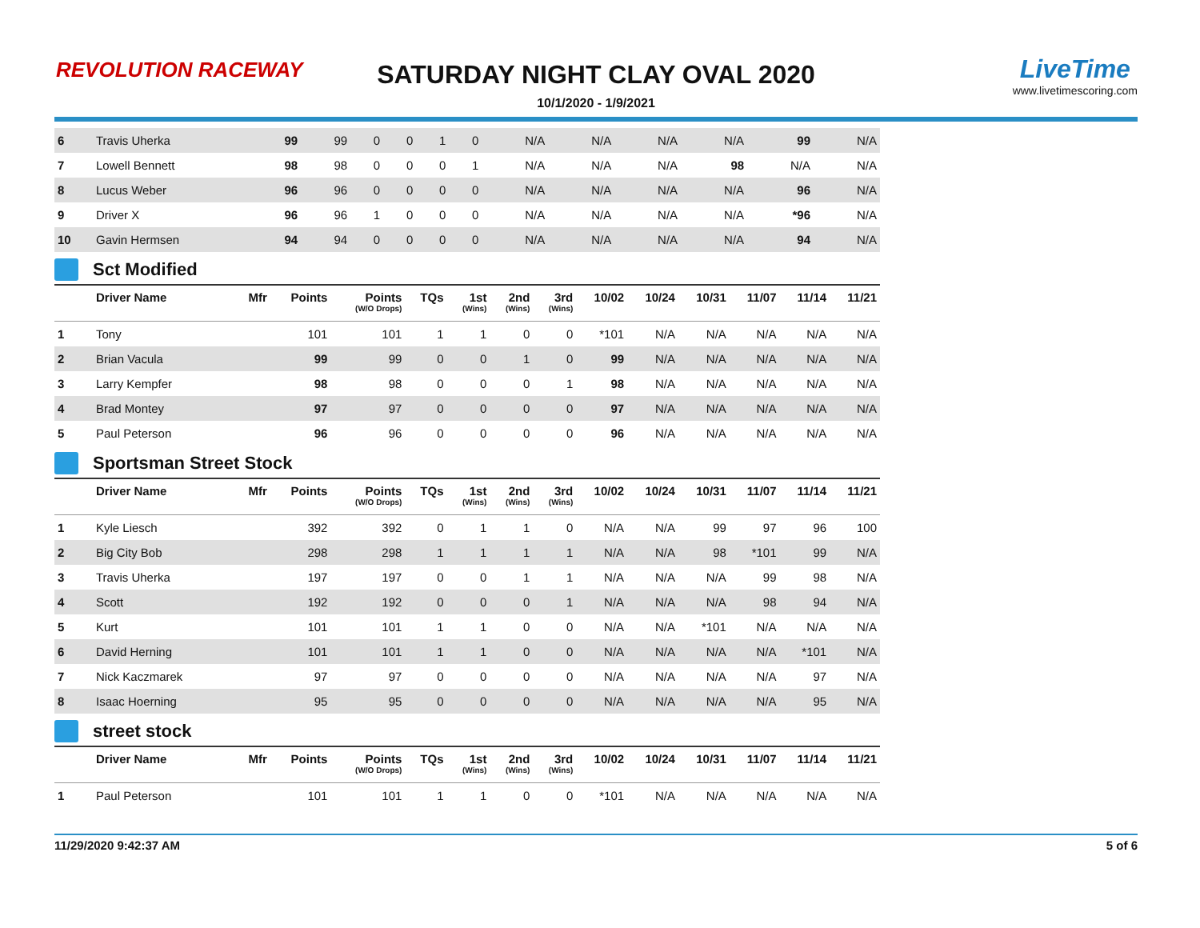REVOLUTION RACEWAY
SATURDAY NIGHT CLAY OVAL 2020
10/1/2020 - 1/9/2021
LiveTime
www.livetimescoring.com
| 6 | Travis Uherka | | 99 | 99 | 0 | 0 | 1 | 0 | N/A | N/A | N/A | N/A | 99 | N/A |
| 7 | Lowell Bennett | | 98 | 98 | 0 | 0 | 0 | 1 | N/A | N/A | N/A | 98 | N/A | N/A |
| 8 | Lucus Weber | | 96 | 96 | 0 | 0 | 0 | 0 | N/A | N/A | N/A | N/A | 96 | N/A |
| 9 | Driver X | | 96 | 96 | 1 | 0 | 0 | 0 | N/A | N/A | N/A | N/A | *96 | N/A |
| 10 | Gavin Hermsen | | 94 | 94 | 0 | 0 | 0 | 0 | N/A | N/A | N/A | N/A | 94 | N/A |
Sct Modified
| | Driver Name | Mfr | Points | Points (W/O Drops) | TQs | 1st (Wins) | 2nd (Wins) | 3rd (Wins) | 10/02 | 10/24 | 10/31 | 11/07 | 11/14 | 11/21 |
| --- | --- | --- | --- | --- | --- | --- | --- | --- | --- | --- | --- | --- | --- | --- |
| 1 | Tony | | 101 | 101 | 1 | 1 | 0 | 0 | *101 | N/A | N/A | N/A | N/A | N/A |
| 2 | Brian Vacula | | 99 | 99 | 0 | 0 | 1 | 0 | 99 | N/A | N/A | N/A | N/A | N/A |
| 3 | Larry Kempfer | | 98 | 98 | 0 | 0 | 0 | 1 | 98 | N/A | N/A | N/A | N/A | N/A |
| 4 | Brad Montey | | 97 | 97 | 0 | 0 | 0 | 0 | 97 | N/A | N/A | N/A | N/A | N/A |
| 5 | Paul Peterson | | 96 | 96 | 0 | 0 | 0 | 0 | 96 | N/A | N/A | N/A | N/A | N/A |
Sportsman Street Stock
| | Driver Name | Mfr | Points | Points (W/O Drops) | TQs | 1st (Wins) | 2nd (Wins) | 3rd (Wins) | 10/02 | 10/24 | 10/31 | 11/07 | 11/14 | 11/21 |
| --- | --- | --- | --- | --- | --- | --- | --- | --- | --- | --- | --- | --- | --- | --- |
| 1 | Kyle Liesch | | 392 | 392 | 0 | 1 | 1 | 0 | N/A | N/A | 99 | 97 | 96 | 100 |
| 2 | Big City Bob | | 298 | 298 | 1 | 1 | 1 | 1 | N/A | N/A | 98 | *101 | 99 | N/A |
| 3 | Travis Uherka | | 197 | 197 | 0 | 0 | 1 | 1 | N/A | N/A | N/A | 99 | 98 | N/A |
| 4 | Scott | | 192 | 192 | 0 | 0 | 0 | 1 | N/A | N/A | N/A | 98 | 94 | N/A |
| 5 | Kurt | | 101 | 101 | 1 | 1 | 0 | 0 | N/A | N/A | *101 | N/A | N/A | N/A |
| 6 | David Herning | | 101 | 101 | 1 | 1 | 0 | 0 | N/A | N/A | N/A | N/A | *101 | N/A |
| 7 | Nick Kaczmarek | | 97 | 97 | 0 | 0 | 0 | 0 | N/A | N/A | N/A | N/A | 97 | N/A |
| 8 | Isaac Hoerning | | 95 | 95 | 0 | 0 | 0 | 0 | N/A | N/A | N/A | N/A | 95 | N/A |
street stock
| | Driver Name | Mfr | Points | Points (W/O Drops) | TQs | 1st (Wins) | 2nd (Wins) | 3rd (Wins) | 10/02 | 10/24 | 10/31 | 11/07 | 11/14 | 11/21 |
| --- | --- | --- | --- | --- | --- | --- | --- | --- | --- | --- | --- | --- | --- | --- |
| 1 | Paul Peterson | | 101 | 101 | 1 | 1 | 0 | 0 | *101 | N/A | N/A | N/A | N/A | N/A |
11/29/2020 9:42:37 AM 5 of 6